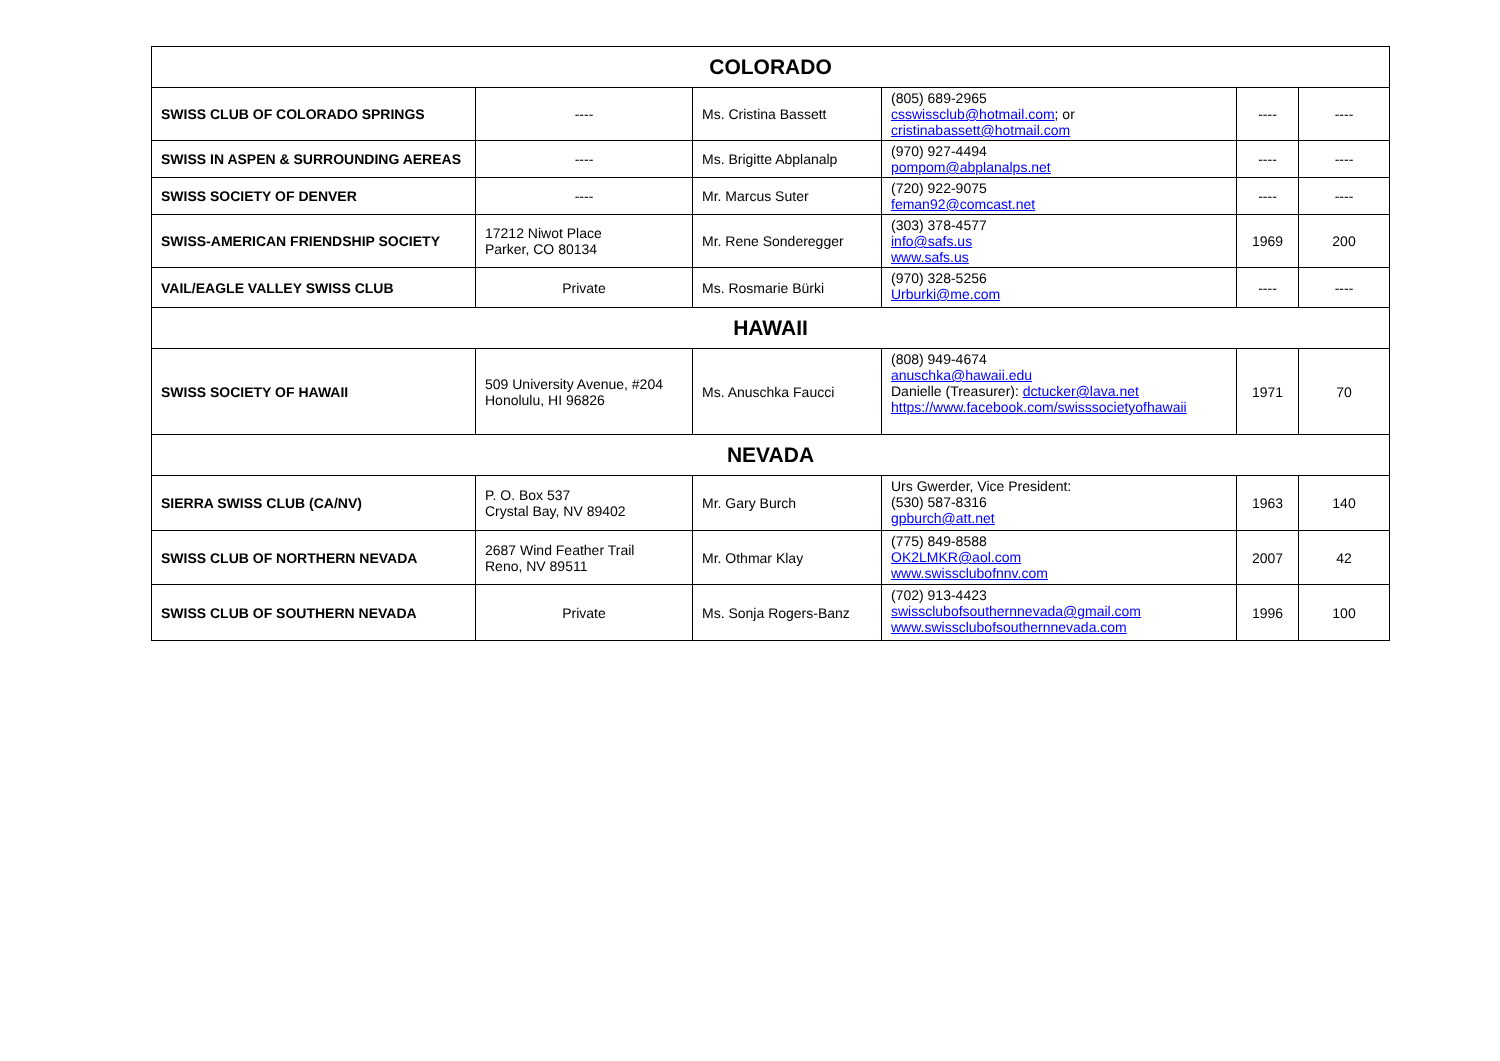| COLORADO | | | | | |
| --- | --- | --- | --- | --- | --- |
| SWISS CLUB OF COLORADO SPRINGS | ---- | Ms. Cristina Bassett | (805) 689-2965 csswissclub@hotmail.com ; or cristinabassett@hotmail.com | ---- | ---- |
| SWISS IN ASPEN & SURROUNDING AEREAS | ---- | Ms. Brigitte Abplanalp | (970) 927-4494 pompom@abplanalps.net | ---- | ---- |
| SWISS SOCIETY OF DENVER | ---- | Mr. Marcus Suter | (720) 922-9075 feman92@comcast.net | ---- | ---- |
| SWISS-AMERICAN FRIENDSHIP SOCIETY | 17212 Niwot Place Parker, CO 80134 | Mr. Rene Sonderegger | (303) 378-4577 info@safs.us www.safs.us | 1969 | 200 |
| VAIL/EAGLE VALLEY SWISS CLUB | Private | Ms. Rosmarie Bürki | (970) 328-5256 Urburki@me.com | ---- | ---- |
| HAWAII | | | | | |
| SWISS SOCIETY OF HAWAII | 509 University Avenue, #204 Honolulu, HI 96826 | Ms. Anuschka Faucci | (808) 949-4674 anuschka@hawaii.edu Danielle (Treasurer): dctucker@lava.net https://www.facebook.com/swisssocietyofhawaii | 1971 | 70 |
| NEVADA | | | | | |
| SIERRA SWISS CLUB (CA/NV) | P. O. Box 537 Crystal Bay, NV 89402 | Mr. Gary Burch | Urs Gwerder, Vice President: (530) 587-8316 gpburch@att.net | 1963 | 140 |
| SWISS CLUB OF NORTHERN NEVADA | 2687 Wind Feather Trail Reno, NV 89511 | Mr. Othmar Klay | (775) 849-8588 OK2LMKR@aol.com www.swissclubofnnv.com | 2007 | 42 |
| SWISS CLUB OF SOUTHERN NEVADA | Private | Ms. Sonja Rogers-Banz | (702) 913-4423 swissclubofsouthernnevada@gmail.com www.swissclubofsouthernnevada.com | 1996 | 100 |